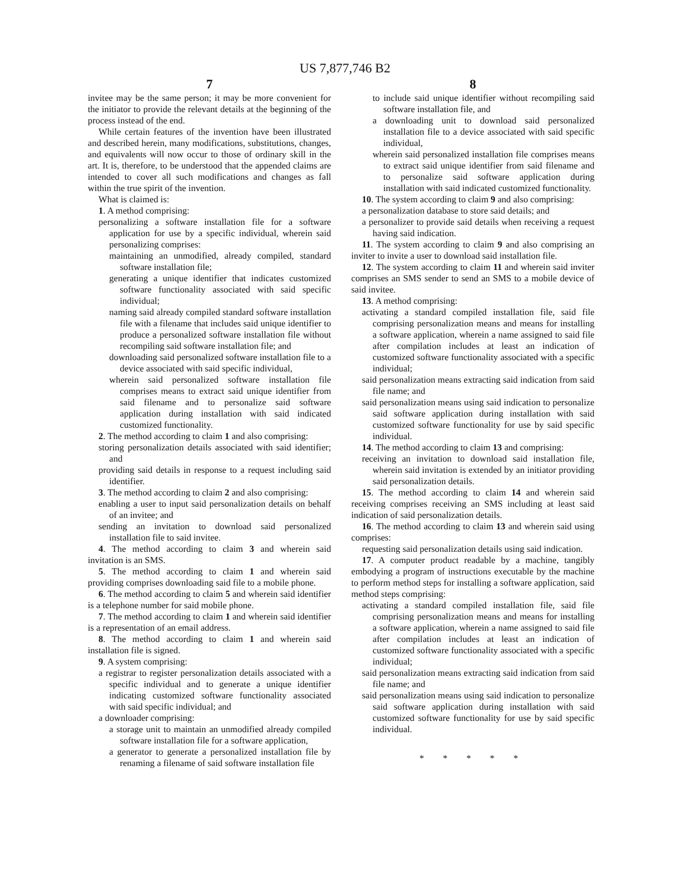US 7,877,746 B2
7
invitee may be the same person; it may be more convenient for the initiator to provide the relevant details at the beginning of the process instead of the end.
While certain features of the invention have been illustrated and described herein, many modifications, substitutions, changes, and equivalents will now occur to those of ordinary skill in the art. It is, therefore, to be understood that the appended claims are intended to cover all such modifications and changes as fall within the true spirit of the invention.
What is claimed is:
1. A method comprising:
personalizing a software installation file for a software application for use by a specific individual, wherein said personalizing comprises:
maintaining an unmodified, already compiled, standard software installation file;
generating a unique identifier that indicates customized software functionality associated with said specific individual;
naming said already compiled standard software installation file with a filename that includes said unique identifier to produce a personalized software installation file without recompiling said software installation file; and
downloading said personalized software installation file to a device associated with said specific individual,
wherein said personalized software installation file comprises means to extract said unique identifier from said filename and to personalize said software application during installation with said indicated customized functionality.
2. The method according to claim 1 and also comprising:
storing personalization details associated with said identifier; and
providing said details in response to a request including said identifier.
3. The method according to claim 2 and also comprising:
enabling a user to input said personalization details on behalf of an invitee; and
sending an invitation to download said personalized installation file to said invitee.
4. The method according to claim 3 and wherein said invitation is an SMS.
5. The method according to claim 1 and wherein said providing comprises downloading said file to a mobile phone.
6. The method according to claim 5 and wherein said identifier is a telephone number for said mobile phone.
7. The method according to claim 1 and wherein said identifier is a representation of an email address.
8. The method according to claim 1 and wherein said installation file is signed.
9. A system comprising:
a registrar to register personalization details associated with a specific individual and to generate a unique identifier indicating customized software functionality associated with said specific individual; and
a downloader comprising:
a storage unit to maintain an unmodified already compiled software installation file for a software application,
a generator to generate a personalized installation file by renaming a filename of said software installation file
8
to include said unique identifier without recompiling said software installation file, and
a downloading unit to download said personalized installation file to a device associated with said specific individual,
wherein said personalized installation file comprises means to extract said unique identifier from said filename and to personalize said software application during installation with said indicated customized functionality.
10. The system according to claim 9 and also comprising:
a personalization database to store said details; and
a personalizer to provide said details when receiving a request having said indication.
11. The system according to claim 9 and also comprising an inviter to invite a user to download said installation file.
12. The system according to claim 11 and wherein said inviter comprises an SMS sender to send an SMS to a mobile device of said invitee.
13. A method comprising:
activating a standard compiled installation file, said file comprising personalization means and means for installing a software application, wherein a name assigned to said file after compilation includes at least an indication of customized software functionality associated with a specific individual;
said personalization means extracting said indication from said file name; and
said personalization means using said indication to personalize said software application during installation with said customized software functionality for use by said specific individual.
14. The method according to claim 13 and comprising:
receiving an invitation to download said installation file, wherein said invitation is extended by an initiator providing said personalization details.
15. The method according to claim 14 and wherein said receiving comprises receiving an SMS including at least said indication of said personalization details.
16. The method according to claim 13 and wherein said using comprises:
requesting said personalization details using said indication.
17. A computer product readable by a machine, tangibly embodying a program of instructions executable by the machine to perform method steps for installing a software application, said method steps comprising:
activating a standard compiled installation file, said file comprising personalization means and means for installing a software application, wherein a name assigned to said file after compilation includes at least an indication of customized software functionality associated with a specific individual;
said personalization means extracting said indication from said file name; and
said personalization means using said indication to personalize said software application during installation with said customized software functionality for use by said specific individual.
* * * * *